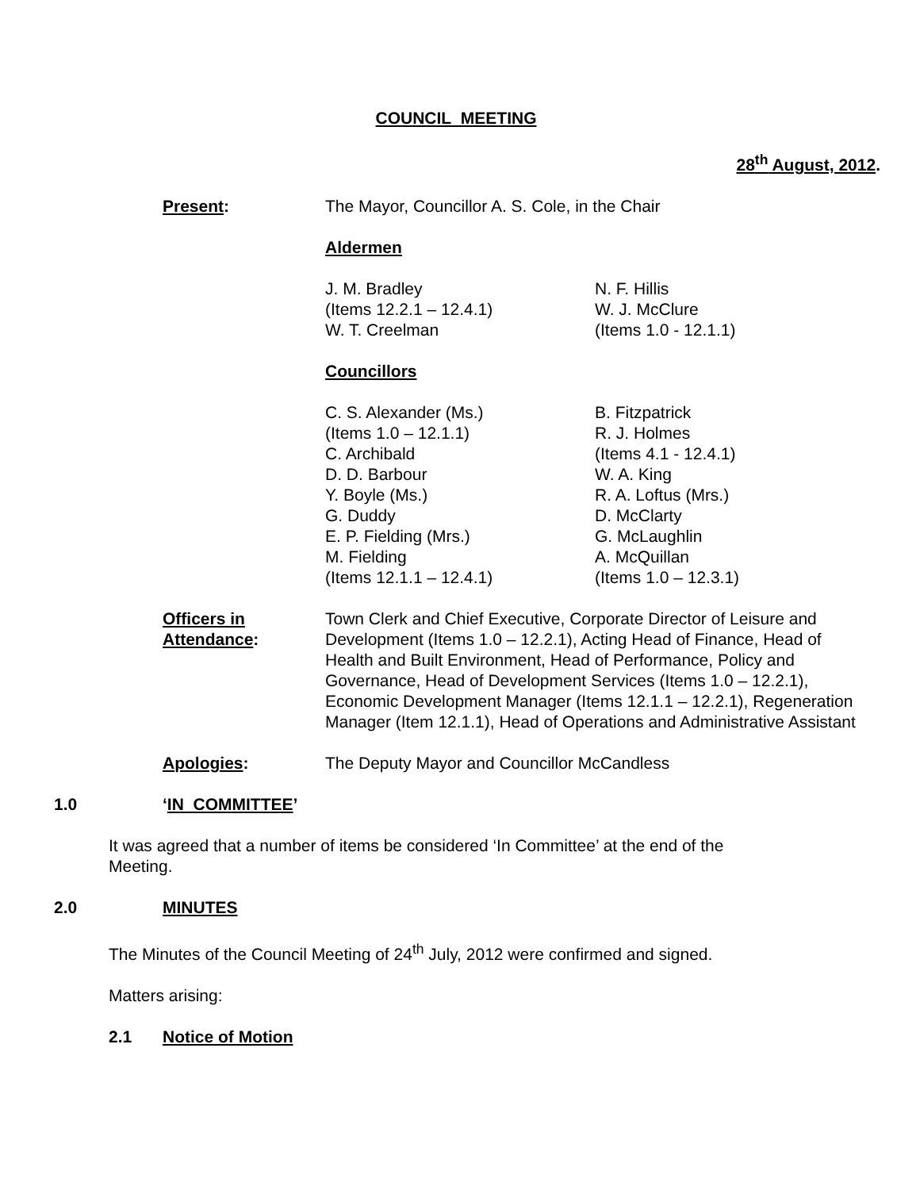COUNCIL MEETING
28<sup>th</sup> August, 2012.
Present: The Mayor, Councillor A. S. Cole, in the Chair
Aldermen
J. M. Bradley
(Items 12.2.1 – 12.4.1)
W. T. Creelman
N. F. Hillis
W. J. McClure
(Items 1.0 - 12.1.1)
Councillors
C. S. Alexander (Ms.)
(Items 1.0 – 12.1.1)
C. Archibald
D. D. Barbour
Y. Boyle (Ms.)
G. Duddy
E. P. Fielding (Mrs.)
M. Fielding
(Items 12.1.1 – 12.4.1)
B. Fitzpatrick
R. J. Holmes
(Items 4.1 - 12.4.1)
W. A. King
R. A. Loftus (Mrs.)
D. McClarty
G. McLaughlin
A. McQuillan
(Items 1.0 – 12.3.1)
Officers in
Attendance:
Town Clerk and Chief Executive, Corporate Director of Leisure and Development (Items 1.0 – 12.2.1), Acting Head of Finance, Head of Health and Built Environment, Head of Performance, Policy and Governance, Head of Development Services (Items 1.0 – 12.2.1), Economic Development Manager (Items 12.1.1 – 12.2.1), Regeneration Manager (Item 12.1.1), Head of Operations and Administrative Assistant
Apologies: The Deputy Mayor and Councillor McCandless
1.0 ‘IN COMMITTEE’
It was agreed that a number of items be considered ‘In Committee’ at the end of the Meeting.
2.0 MINUTES
The Minutes of the Council Meeting of 24<sup>th</sup> July, 2012 were confirmed and signed.
Matters arising:
2.1 Notice of Motion